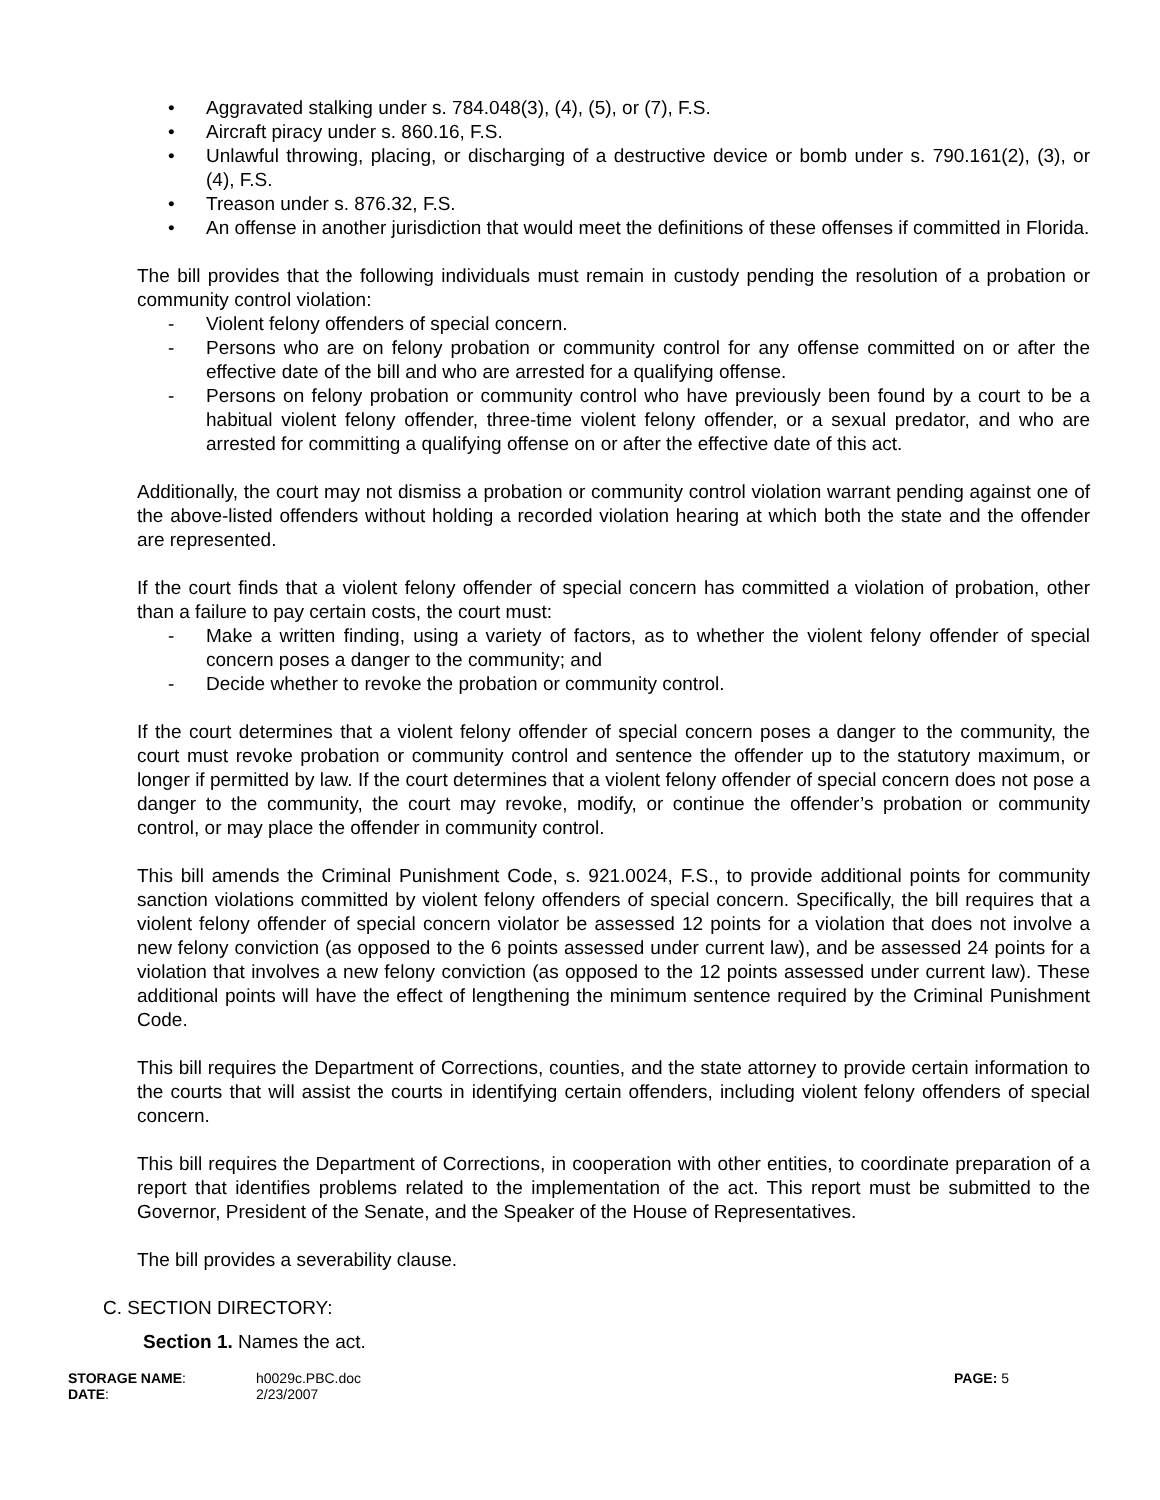• Aggravated stalking under s. 784.048(3), (4), (5), or (7), F.S.
• Aircraft piracy under s. 860.16, F.S.
• Unlawful throwing, placing, or discharging of a destructive device or bomb under s. 790.161(2), (3), or (4), F.S.
• Treason under s. 876.32, F.S.
• An offense in another jurisdiction that would meet the definitions of these offenses if committed in Florida.
The bill provides that the following individuals must remain in custody pending the resolution of a probation or community control violation:
- Violent felony offenders of special concern.
- Persons who are on felony probation or community control for any offense committed on or after the effective date of the bill and who are arrested for a qualifying offense.
- Persons on felony probation or community control who have previously been found by a court to be a habitual violent felony offender, three-time violent felony offender, or a sexual predator, and who are arrested for committing a qualifying offense on or after the effective date of this act.
Additionally, the court may not dismiss a probation or community control violation warrant pending against one of the above-listed offenders without holding a recorded violation hearing at which both the state and the offender are represented.
If the court finds that a violent felony offender of special concern has committed a violation of probation, other than a failure to pay certain costs, the court must:
- Make a written finding, using a variety of factors, as to whether the violent felony offender of special concern poses a danger to the community; and
- Decide whether to revoke the probation or community control.
If the court determines that a violent felony offender of special concern poses a danger to the community, the court must revoke probation or community control and sentence the offender up to the statutory maximum, or longer if permitted by law. If the court determines that a violent felony offender of special concern does not pose a danger to the community, the court may revoke, modify, or continue the offender’s probation or community control, or may place the offender in community control.
This bill amends the Criminal Punishment Code, s. 921.0024, F.S., to provide additional points for community sanction violations committed by violent felony offenders of special concern. Specifically, the bill requires that a violent felony offender of special concern violator be assessed 12 points for a violation that does not involve a new felony conviction (as opposed to the 6 points assessed under current law), and be assessed 24 points for a violation that involves a new felony conviction (as opposed to the 12 points assessed under current law). These additional points will have the effect of lengthening the minimum sentence required by the Criminal Punishment Code.
This bill requires the Department of Corrections, counties, and the state attorney to provide certain information to the courts that will assist the courts in identifying certain offenders, including violent felony offenders of special concern.
This bill requires the Department of Corrections, in cooperation with other entities, to coordinate preparation of a report that identifies problems related to the implementation of the act. This report must be submitted to the Governor, President of the Senate, and the Speaker of the House of Representatives.
The bill provides a severability clause.
C. SECTION DIRECTORY:
Section 1. Names the act.
STORAGE NAME:
DATE:
h0029c.PBC.doc
2/23/2007
PAGE: 5